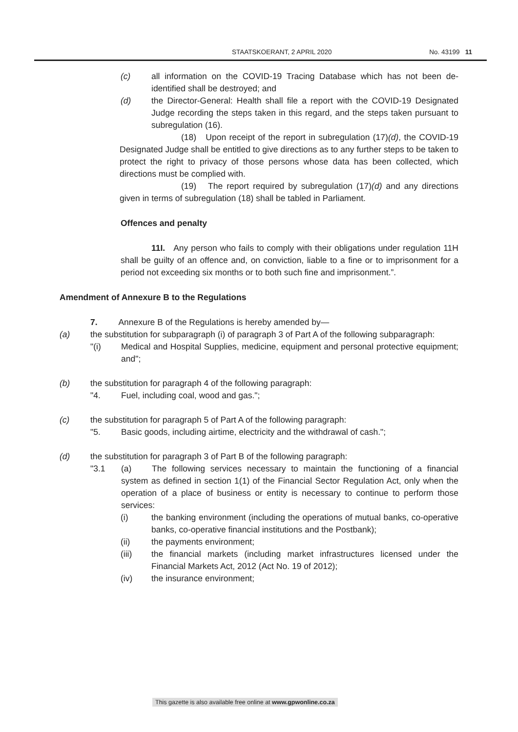STAATSKOERANT, 2 APRIL 2020 No. 43199 11
(c) all information on the COVID-19 Tracing Database which has not been de-identified shall be destroyed; and
(d) the Director-General: Health shall file a report with the COVID-19 Designated Judge recording the steps taken in this regard, and the steps taken pursuant to subregulation (16).
(18) Upon receipt of the report in subregulation (17)(d), the COVID-19 Designated Judge shall be entitled to give directions as to any further steps to be taken to protect the right to privacy of those persons whose data has been collected, which directions must be complied with.
(19) The report required by subregulation (17)(d) and any directions given in terms of subregulation (18) shall be tabled in Parliament.
Offences and penalty
11I. Any person who fails to comply with their obligations under regulation 11H shall be guilty of an offence and, on conviction, liable to a fine or to imprisonment for a period not exceeding six months or to both such fine and imprisonment.”.
Amendment of Annexure B to the Regulations
7. Annexure B of the Regulations is hereby amended by—
(a) the substitution for subparagraph (i) of paragraph 3 of Part A of the following subparagraph:
"(i) Medical and Hospital Supplies, medicine, equipment and personal protective equipment; and";
(b) the substitution for paragraph 4 of the following paragraph:
"4. Fuel, including coal, wood and gas.";
(c) the substitution for paragraph 5 of Part A of the following paragraph:
"5. Basic goods, including airtime, electricity and the withdrawal of cash.";
(d) the substitution for paragraph 3 of Part B of the following paragraph:
"3.1 (a) The following services necessary to maintain the functioning of a financial system as defined in section 1(1) of the Financial Sector Regulation Act, only when the operation of a place of business or entity is necessary to continue to perform those services:
(i) the banking environment (including the operations of mutual banks, co-operative banks, co-operative financial institutions and the Postbank);
(ii) the payments environment;
(iii) the financial markets (including market infrastructures licensed under the Financial Markets Act, 2012 (Act No. 19 of 2012);
(iv) the insurance environment;
This gazette is also available free online at www.gpwonline.co.za